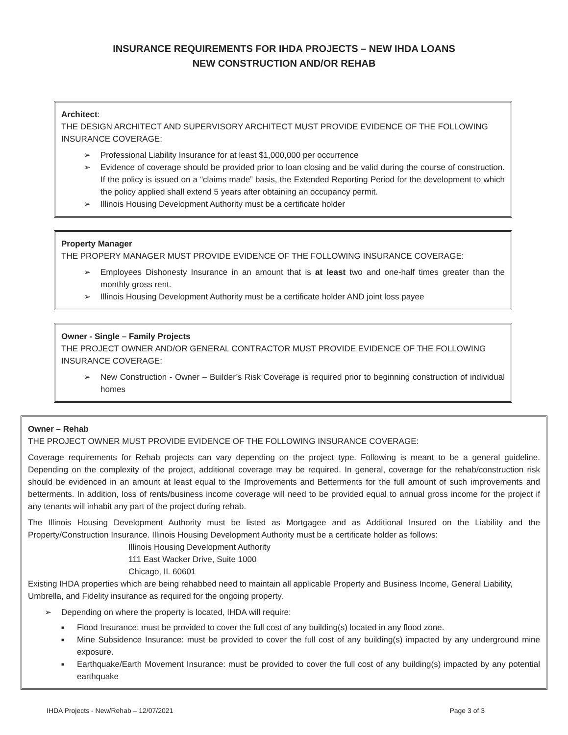INSURANCE REQUIREMENTS FOR IHDA PROJECTS – NEW IHDA LOANS
NEW CONSTRUCTION AND/OR REHAB
Architect:
THE DESIGN ARCHITECT AND SUPERVISORY ARCHITECT MUST PROVIDE EVIDENCE OF THE FOLLOWING INSURANCE COVERAGE:
➢ Professional Liability Insurance for at least $1,000,000 per occurrence
➢ Evidence of coverage should be provided prior to loan closing and be valid during the course of construction. If the policy is issued on a “claims made” basis, the Extended Reporting Period for the development to which the policy applied shall extend 5 years after obtaining an occupancy permit.
➢ Illinois Housing Development Authority must be a certificate holder
Property Manager
THE PROPERY MANAGER MUST PROVIDE EVIDENCE OF THE FOLLOWING INSURANCE COVERAGE:
➢ Employees Dishonesty Insurance in an amount that is at least two and one-half times greater than the monthly gross rent.
➢ Illinois Housing Development Authority must be a certificate holder AND joint loss payee
Owner - Single – Family Projects
THE PROJECT OWNER AND/OR GENERAL CONTRACTOR MUST PROVIDE EVIDENCE OF THE FOLLOWING INSURANCE COVERAGE:
➢ New Construction - Owner – Builder’s Risk Coverage is required prior to beginning construction of individual homes
Owner – Rehab
THE PROJECT OWNER MUST PROVIDE EVIDENCE OF THE FOLLOWING INSURANCE COVERAGE:
Coverage requirements for Rehab projects can vary depending on the project type. Following is meant to be a general guideline. Depending on the complexity of the project, additional coverage may be required. In general, coverage for the rehab/construction risk should be evidenced in an amount at least equal to the Improvements and Betterments for the full amount of such improvements and betterments. In addition, loss of rents/business income coverage will need to be provided equal to annual gross income for the project if any tenants will inhabit any part of the project during rehab.
The Illinois Housing Development Authority must be listed as Mortgagee and as Additional Insured on the Liability and the Property/Construction Insurance. Illinois Housing Development Authority must be a certificate holder as follows:
Illinois Housing Development Authority
111 East Wacker Drive, Suite 1000
Chicago, IL 60601
Existing IHDA properties which are being rehabbed need to maintain all applicable Property and Business Income, General Liability, Umbrella, and Fidelity insurance as required for the ongoing property.
➢ Depending on where the property is located, IHDA will require:
■ Flood Insurance: must be provided to cover the full cost of any building(s) located in any flood zone.
■ Mine Subsidence Insurance: must be provided to cover the full cost of any building(s) impacted by any underground mine exposure.
■ Earthquake/Earth Movement Insurance: must be provided to cover the full cost of any building(s) impacted by any potential earthquake
IHDA Projects - New/Rehab – 12/07/2021 Page 3 of 3